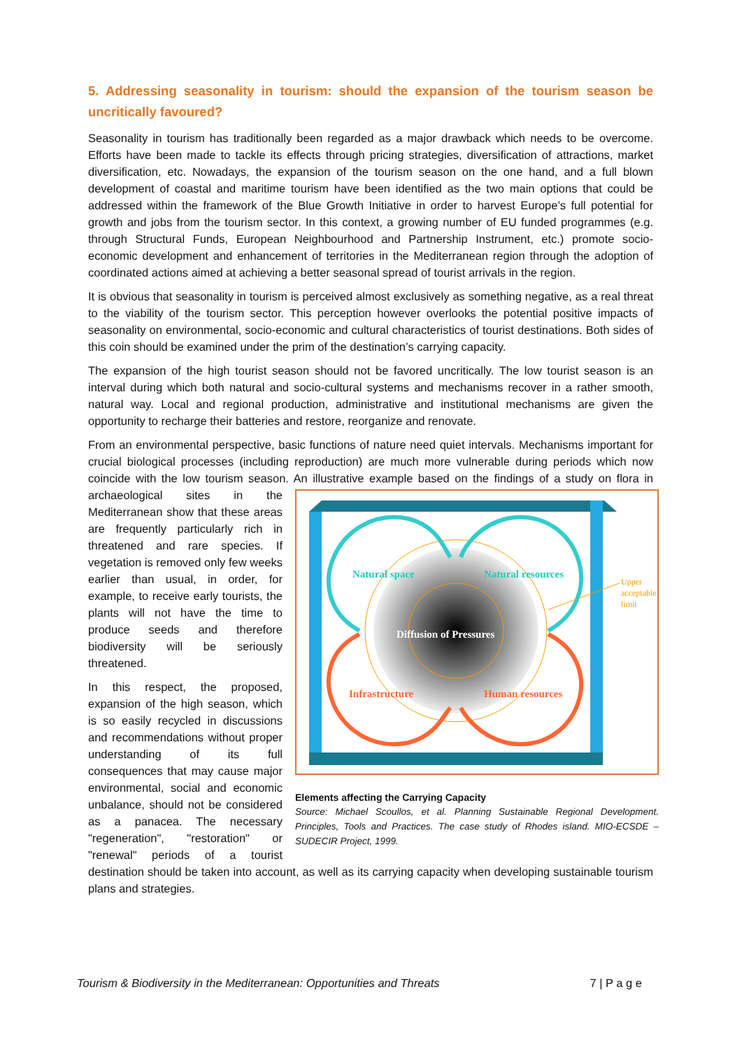5. Addressing seasonality in tourism: should the expansion of the tourism season be uncritically favoured?
Seasonality in tourism has traditionally been regarded as a major drawback which needs to be overcome. Efforts have been made to tackle its effects through pricing strategies, diversification of attractions, market diversification, etc. Nowadays, the expansion of the tourism season on the one hand, and a full blown development of coastal and maritime tourism have been identified as the two main options that could be addressed within the framework of the Blue Growth Initiative in order to harvest Europe’s full potential for growth and jobs from the tourism sector. In this context, a growing number of EU funded programmes (e.g. through Structural Funds, European Neighbourhood and Partnership Instrument, etc.) promote socio-economic development and enhancement of territories in the Mediterranean region through the adoption of coordinated actions aimed at achieving a better seasonal spread of tourist arrivals in the region.
It is obvious that seasonality in tourism is perceived almost exclusively as something negative, as a real threat to the viability of the tourism sector. This perception however overlooks the potential positive impacts of seasonality on environmental, socio-economic and cultural characteristics of tourist destinations. Both sides of this coin should be examined under the prim of the destination’s carrying capacity.
The expansion of the high tourist season should not be favored uncritically. The low tourist season is an interval during which both natural and socio-cultural systems and mechanisms recover in a rather smooth, natural way. Local and regional production, administrative and institutional mechanisms are given the opportunity to recharge their batteries and restore, reorganize and renovate.
From an environmental perspective, basic functions of nature need quiet intervals. Mechanisms important for crucial biological processes (including reproduction) are much more vulnerable during periods which now coincide with the low tourism season. An illustrative example based on the
Natural space
Natural resources
Diffusion of Pressures
Infrastructure
Human resources
Upper
acceptable
limit
Elements affecting the Carrying Capacity
Source: Michael Scoullos, et al. Planning Sustainable Regional Development. Principles, Tools and Practices. The case study of Rhodes island. MIO-ECSDE – SUDECIR Project, 1999. findings of a study on flora in archaeological sites in the Mediterranean show that these areas are frequently particularly rich in threatened and rare species. If vegetation is removed only few weeks earlier than usual, in order, for example, to receive early tourists, the plants will not have the time to produce seeds and therefore biodiversity will be seriously threatened.
In this respect, the proposed, expansion of the high season, which is so easily recycled in discussions and recommendations without proper understanding of its full consequences that may cause major environmental, social and economic unbalance, should not be considered as a panacea. The necessary "regeneration", "restoration" or "renewal" periods of a tourist destination should be taken into account, as well as its carrying capacity when developing sustainable tourism plans and strategies.
Tourism & Biodiversity in the Mediterranean: Opportunities and Threats 7 | P a g e